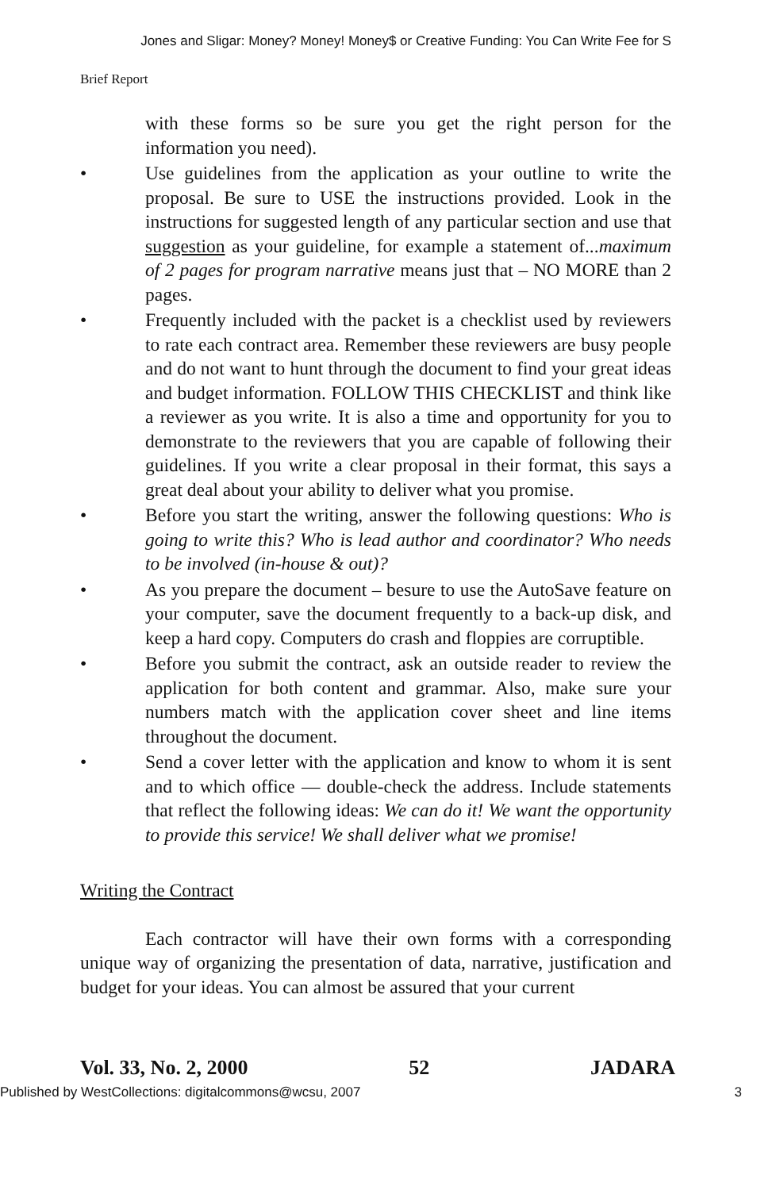Jones and Sligar: Money? Money! Money$ or Creative Funding: You Can Write Fee for S
Brief Report
with these forms so be sure you get the right person for the information you need).
• Use guidelines from the application as your outline to write the proposal. Be sure to USE the instructions provided. Look in the instructions for suggested length of any particular section and use that suggestion as your guideline, for example a statement of...maximum of 2 pages for program narrative means just that – NO MORE than 2 pages.
• Frequently included with the packet is a checklist used by reviewers to rate each contract area. Remember these reviewers are busy people and do not want to hunt through the document to find your great ideas and budget information. FOLLOW THIS CHECKLIST and think like a reviewer as you write. It is also a time and opportunity for you to demonstrate to the reviewers that you are capable of following their guidelines. If you write a clear proposal in their format, this says a great deal about your ability to deliver what you promise.
• Before you start the writing, answer the following questions: Who is going to write this? Who is lead author and coordinator? Who needs to be involved (in-house & out)?
• As you prepare the document – besure to use the AutoSave feature on your computer, save the document frequently to a back-up disk, and keep a hard copy. Computers do crash and floppies are corruptible.
• Before you submit the contract, ask an outside reader to review the application for both content and grammar. Also, make sure your numbers match with the application cover sheet and line items throughout the document.
• Send a cover letter with the application and know to whom it is sent and to which office — double-check the address. Include statements that reflect the following ideas: We can do it! We want the opportunity to provide this service! We shall deliver what we promise!
Writing the Contract
Each contractor will have their own forms with a corresponding unique way of organizing the presentation of data, narrative, justification and budget for your ideas. You can almost be assured that your current
Vol. 33, No. 2, 2000 52 JADARA
Published by WestCollections: digitalcommons@wcsu, 2007 3